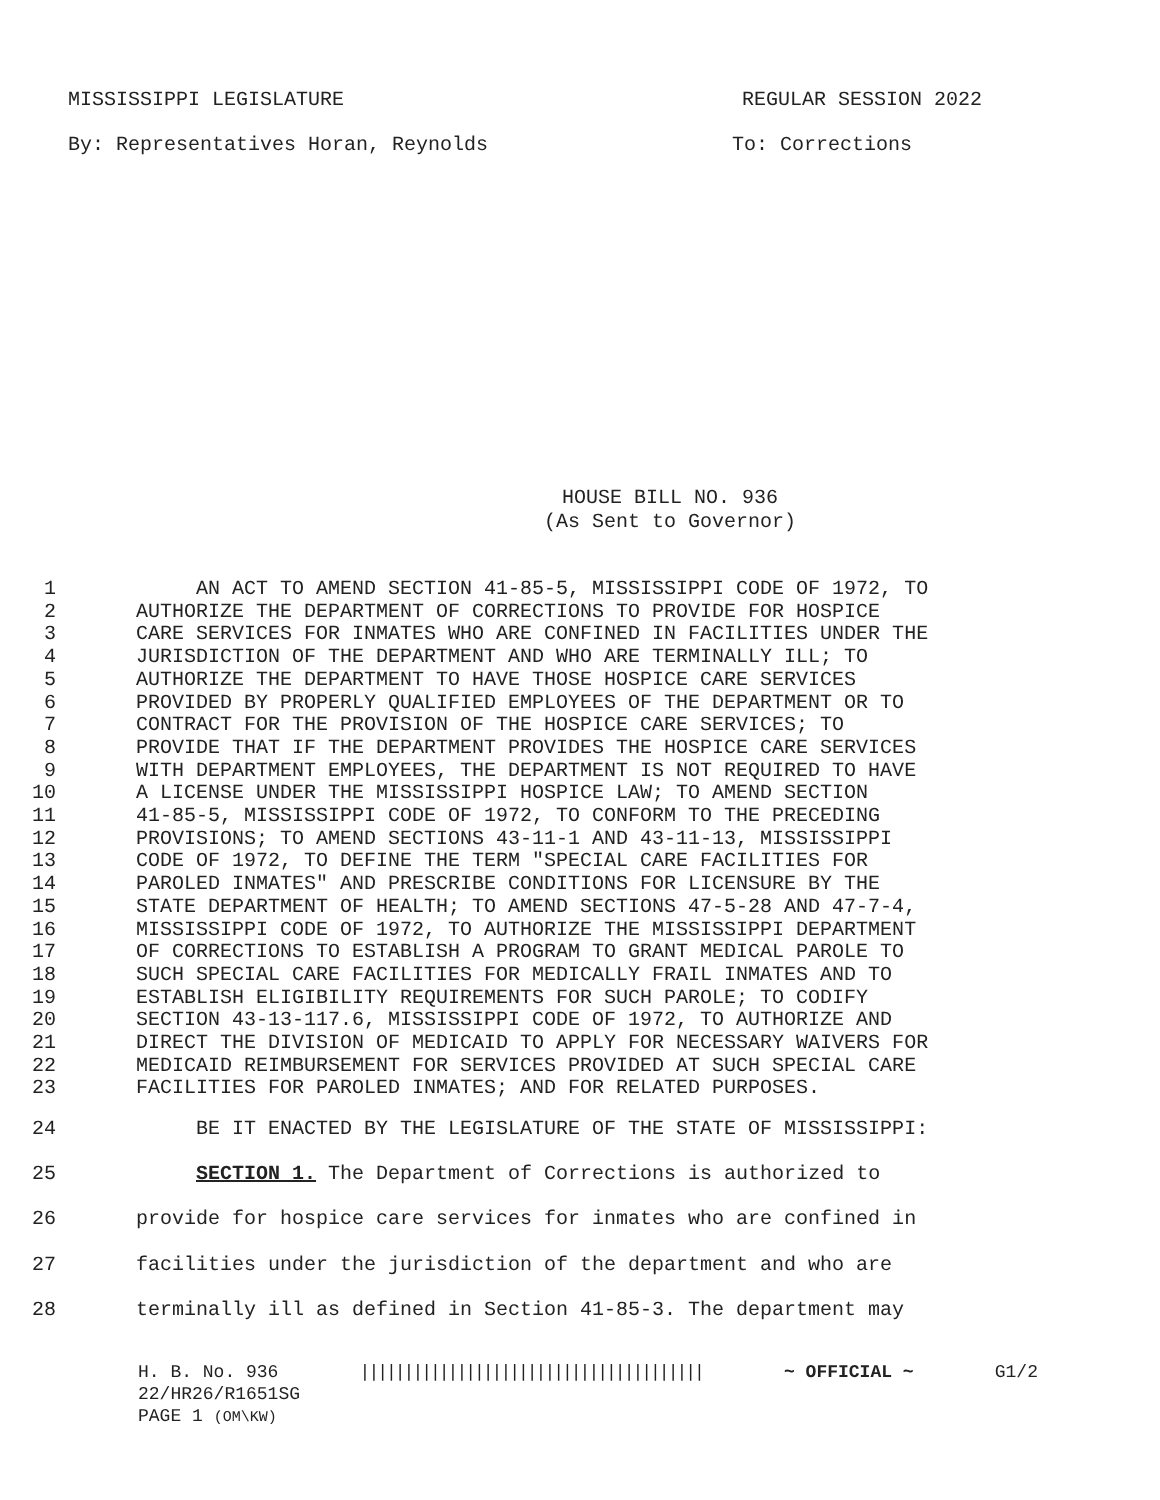MISSISSIPPI LEGISLATURE REGULAR SESSION 2022
By: Representatives Horan, Reynolds To: Corrections
HOUSE BILL NO. 936
(As Sent to Governor)
1 AN ACT TO AMEND SECTION 41-85-5, MISSISSIPPI CODE OF 1972, TO
2 AUTHORIZE THE DEPARTMENT OF CORRECTIONS TO PROVIDE FOR HOSPICE
3 CARE SERVICES FOR INMATES WHO ARE CONFINED IN FACILITIES UNDER THE
4 JURISDICTION OF THE DEPARTMENT AND WHO ARE TERMINALLY ILL; TO
5 AUTHORIZE THE DEPARTMENT TO HAVE THOSE HOSPICE CARE SERVICES
6 PROVIDED BY PROPERLY QUALIFIED EMPLOYEES OF THE DEPARTMENT OR TO
7 CONTRACT FOR THE PROVISION OF THE HOSPICE CARE SERVICES; TO
8 PROVIDE THAT IF THE DEPARTMENT PROVIDES THE HOSPICE CARE SERVICES
9 WITH DEPARTMENT EMPLOYEES, THE DEPARTMENT IS NOT REQUIRED TO HAVE
10 A LICENSE UNDER THE MISSISSIPPI HOSPICE LAW; TO AMEND SECTION
11 41-85-5, MISSISSIPPI CODE OF 1972, TO CONFORM TO THE PRECEDING
12 PROVISIONS; TO AMEND SECTIONS 43-11-1 AND 43-11-13, MISSISSIPPI
13 CODE OF 1972, TO DEFINE THE TERM "SPECIAL CARE FACILITIES FOR
14 PAROLED INMATES" AND PRESCRIBE CONDITIONS FOR LICENSURE BY THE
15 STATE DEPARTMENT OF HEALTH; TO AMEND SECTIONS 47-5-28 AND 47-7-4,
16 MISSISSIPPI CODE OF 1972, TO AUTHORIZE THE MISSISSIPPI DEPARTMENT
17 OF CORRECTIONS TO ESTABLISH A PROGRAM TO GRANT MEDICAL PAROLE TO
18 SUCH SPECIAL CARE FACILITIES FOR MEDICALLY FRAIL INMATES AND TO
19 ESTABLISH ELIGIBILITY REQUIREMENTS FOR SUCH PAROLE; TO CODIFY
20 SECTION 43-13-117.6, MISSISSIPPI CODE OF 1972, TO AUTHORIZE AND
21 DIRECT THE DIVISION OF MEDICAID TO APPLY FOR NECESSARY WAIVERS FOR
22 MEDICAID REIMBURSEMENT FOR SERVICES PROVIDED AT SUCH SPECIAL CARE
23 FACILITIES FOR PAROLED INMATES; AND FOR RELATED PURPOSES.
24 BE IT ENACTED BY THE LEGISLATURE OF THE STATE OF MISSISSIPPI:
25 SECTION 1. The Department of Corrections is authorized to
26 provide for hospice care services for inmates who are confined in
27 facilities under the jurisdiction of the department and who are
28 terminally ill as defined in Section 41-85-3. The department may
H. B. No. 936 ||||||||||||||||||||||||||||||||||||||| ~ OFFICIAL ~ G1/2
22/HR26/R1651SG
PAGE 1 (OM\KW)